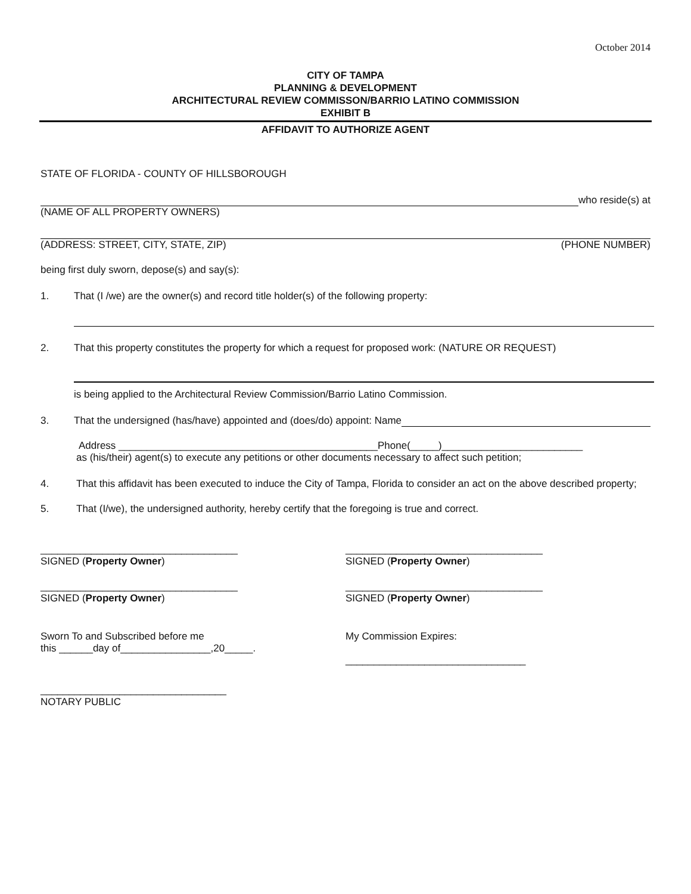October 2014
CITY OF TAMPA
PLANNING & DEVELOPMENT
ARCHITECTURAL REVIEW COMMISSON/BARRIO LATINO COMMISSION
EXHIBIT B
AFFIDAVIT TO AUTHORIZE AGENT
STATE OF FLORIDA - COUNTY OF HILLSBOROUGH
who reside(s) at
(NAME OF ALL PROPERTY OWNERS)
(ADDRESS: STREET, CITY, STATE, ZIP) (PHONE NUMBER)
being first duly sworn, depose(s) and say(s):
1. That (I /we) are the owner(s) and record title holder(s) of the following property:
2. That this property constitutes the property for which a request for proposed work: (NATURE OR REQUEST)
is being applied to the Architectural Review Commission/Barrio Latino Commission.
3. That the undersigned (has/have) appointed and (does/do) appoint: Name
Address ______________________________________________Phone(_____)_________________________
as (his/their) agent(s) to execute any petitions or other documents necessary to affect such petition;
4. That this affidavit has been executed to induce the City of Tampa, Florida to consider an act on the above described property;
5. That (I/we), the undersigned authority, hereby certify that the foregoing is true and correct.
___________________________________
SIGNED (Property Owner)
___________________________________
SIGNED (Property Owner)
___________________________________
SIGNED (Property Owner)
___________________________________
SIGNED (Property Owner)
Sworn To and Subscribed before me
this ______day of________________,20_____.
My Commission Expires:
________________________________
_________________________________
NOTARY PUBLIC